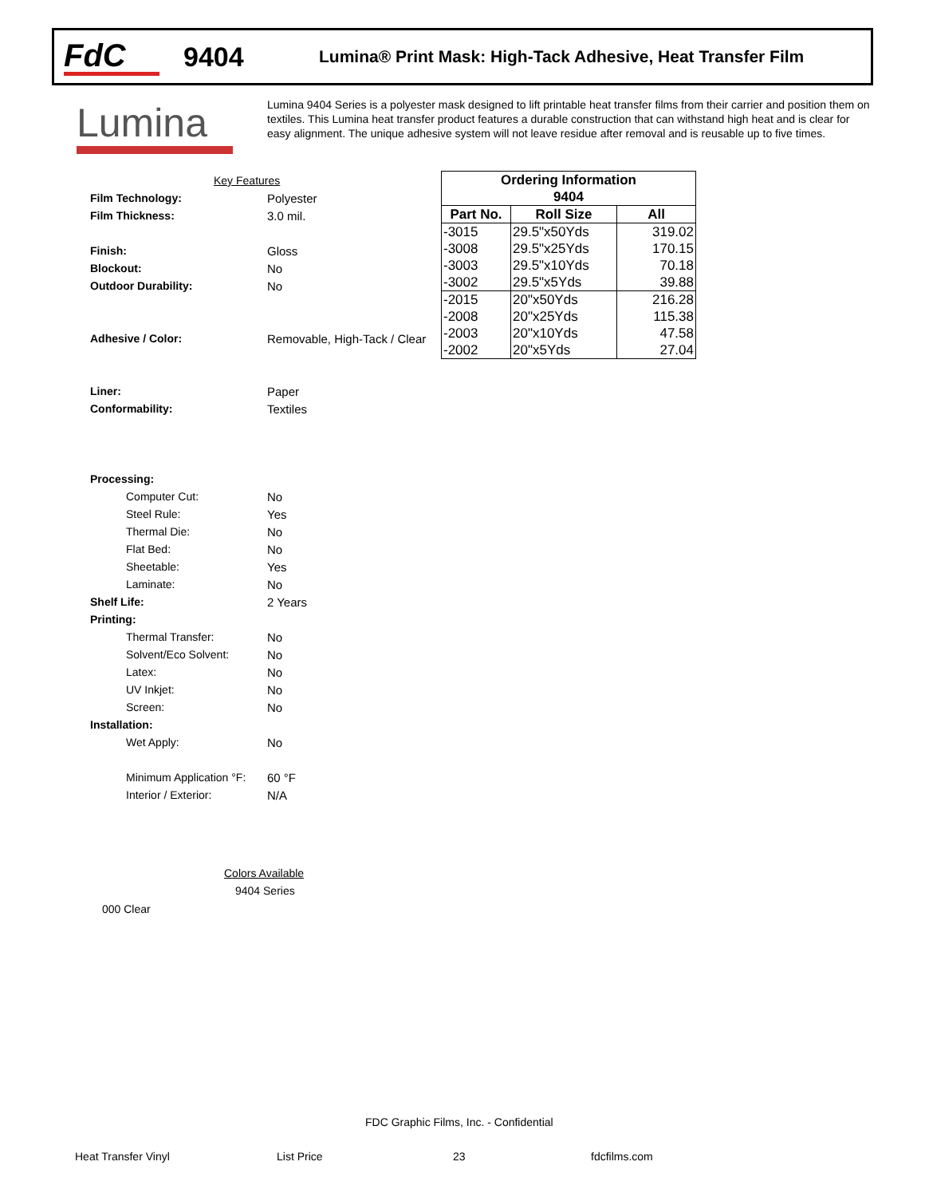FdC
9404
Lumina® Print Mask: High-Tack Adhesive, Heat Transfer Film
Lumina
Lumina 9404 Series is a polyester mask designed to lift printable heat transfer films from their carrier and position them on textiles. This Lumina heat transfer product features a durable construction that can withstand high heat and is clear for easy alignment. The unique adhesive system will not leave residue after removal and is reusable up to five times.
Key Features
Film Technology: Polyester
Film Thickness: 3.0 mil.
Finish: Gloss
Blockout: No
Outdoor Durability: No
Adhesive / Color: Removable, High-Tack / Clear
Liner: Paper
Conformability: Textiles
Processing:
Computer Cut: No
Steel Rule: Yes
Thermal Die: No
Flat Bed: No
Sheetable: Yes
Laminate: No
Shelf Life: 2 Years
Printing:
Thermal Transfer: No
Solvent/Eco Solvent: No
Latex: No
UV Inkjet: No
Screen: No
Installation:
Wet Apply: No
Minimum Application °F: 60 °F
Interior / Exterior: N/A
| Ordering Information | | |
| --- | --- | --- |
| 9404 | | |
| Part No. | Roll Size | All |
| -3015 | 29.5"x50Yds | 319.02 |
| -3008 | 29.5"x25Yds | 170.15 |
| -3003 | 29.5"x10Yds | 70.18 |
| -3002 | 29.5"x5Yds | 39.88 |
| -2015 | 20"x50Yds | 216.28 |
| -2008 | 20"x25Yds | 115.38 |
| -2003 | 20"x10Yds | 47.58 |
| -2002 | 20"x5Yds | 27.04 |
Colors Available
9404 Series
000 Clear
FDC Graphic Films, Inc. - Confidential
Heat Transfer Vinyl List Price 23 fdcfilms.com